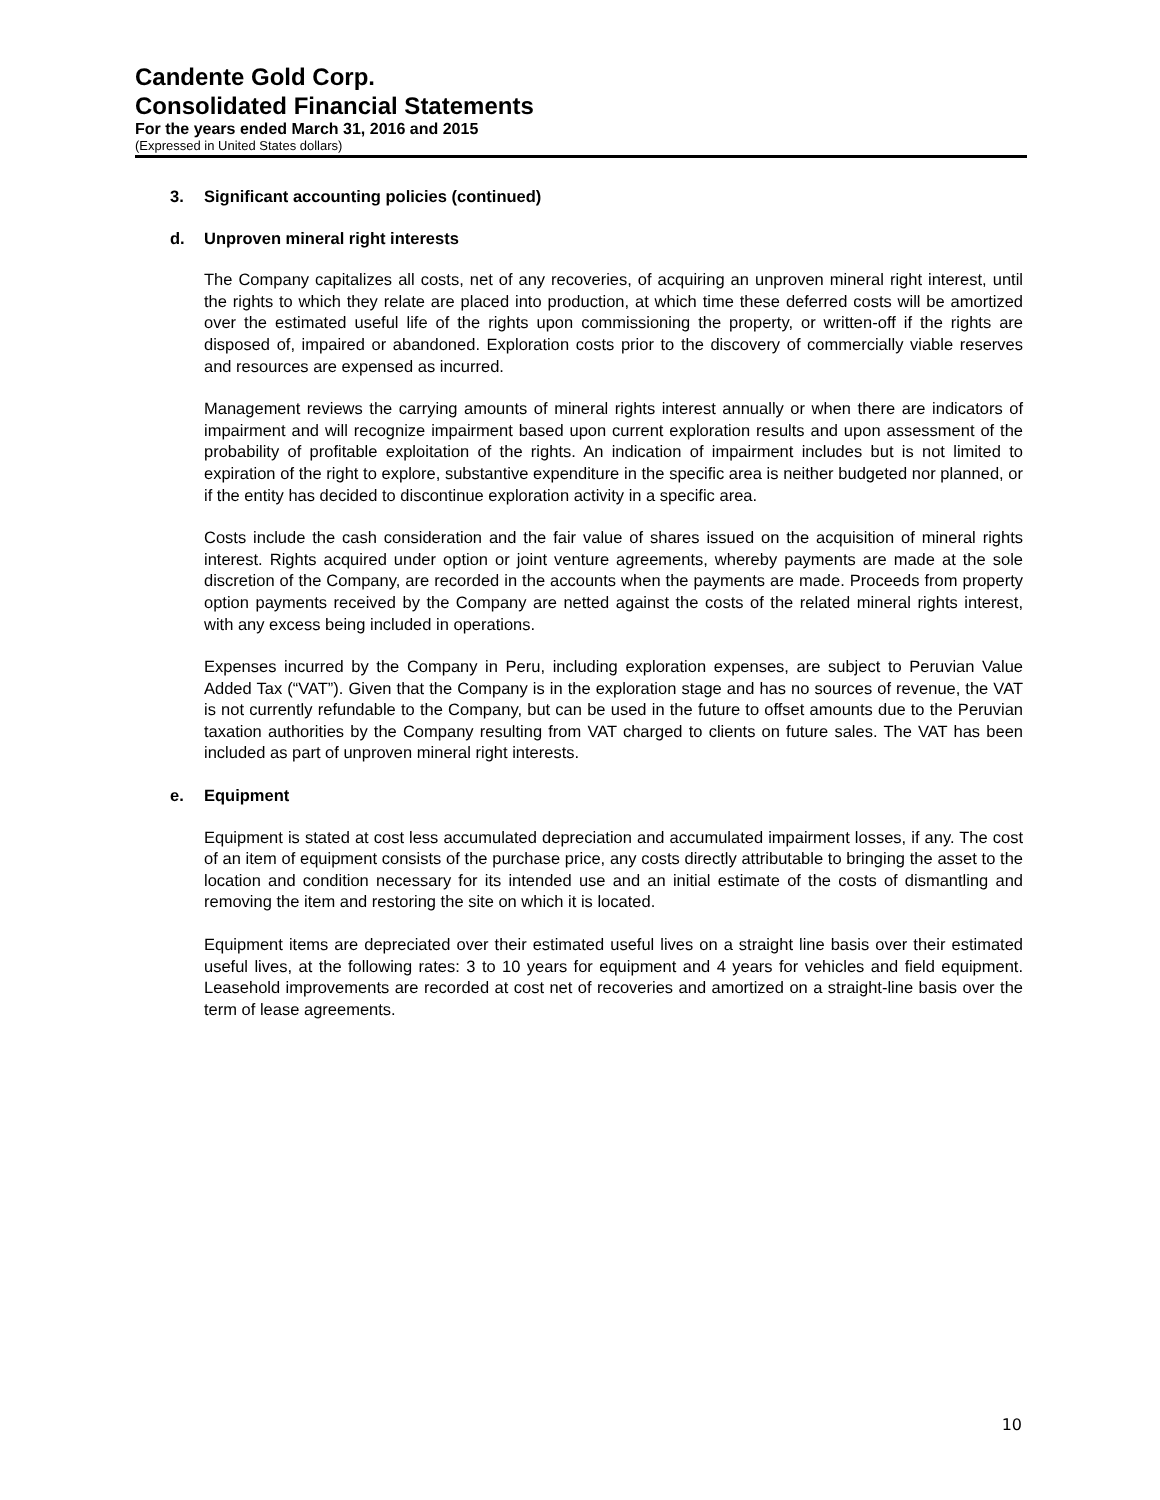Candente Gold Corp.
Consolidated Financial Statements
For the years ended March 31, 2016 and 2015
(Expressed in United States dollars)
3. Significant accounting policies (continued)
d. Unproven mineral right interests
The Company capitalizes all costs, net of any recoveries, of acquiring an unproven mineral right interest, until the rights to which they relate are placed into production, at which time these deferred costs will be amortized over the estimated useful life of the rights upon commissioning the property, or written-off if the rights are disposed of, impaired or abandoned. Exploration costs prior to the discovery of commercially viable reserves and resources are expensed as incurred.
Management reviews the carrying amounts of mineral rights interest annually or when there are indicators of impairment and will recognize impairment based upon current exploration results and upon assessment of the probability of profitable exploitation of the rights. An indication of impairment includes but is not limited to expiration of the right to explore, substantive expenditure in the specific area is neither budgeted nor planned, or if the entity has decided to discontinue exploration activity in a specific area.
Costs include the cash consideration and the fair value of shares issued on the acquisition of mineral rights interest. Rights acquired under option or joint venture agreements, whereby payments are made at the sole discretion of the Company, are recorded in the accounts when the payments are made. Proceeds from property option payments received by the Company are netted against the costs of the related mineral rights interest, with any excess being included in operations.
Expenses incurred by the Company in Peru, including exploration expenses, are subject to Peruvian Value Added Tax (“VAT”). Given that the Company is in the exploration stage and has no sources of revenue, the VAT is not currently refundable to the Company, but can be used in the future to offset amounts due to the Peruvian taxation authorities by the Company resulting from VAT charged to clients on future sales. The VAT has been included as part of unproven mineral right interests.
e. Equipment
Equipment is stated at cost less accumulated depreciation and accumulated impairment losses, if any. The cost of an item of equipment consists of the purchase price, any costs directly attributable to bringing the asset to the location and condition necessary for its intended use and an initial estimate of the costs of dismantling and removing the item and restoring the site on which it is located.
Equipment items are depreciated over their estimated useful lives on a straight line basis over their estimated useful lives, at the following rates: 3 to 10 years for equipment and 4 years for vehicles and field equipment. Leasehold improvements are recorded at cost net of recoveries and amortized on a straight-line basis over the term of lease agreements.
10